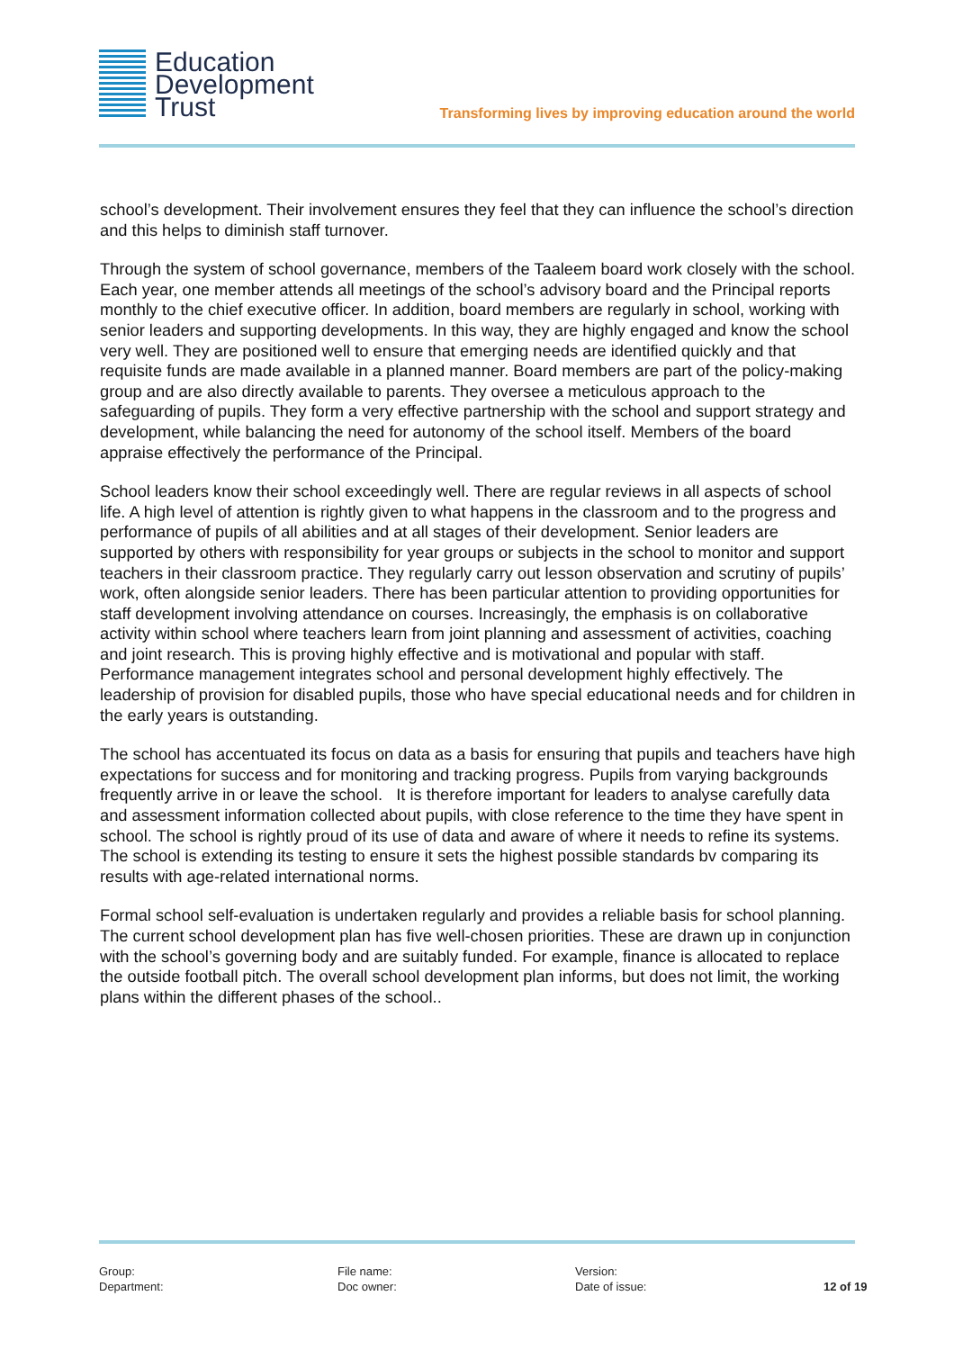Education
Development
Trust
Transforming lives by improving education around the world
school’s development. Their involvement ensures they feel that they can influence the school’s direction and this helps to diminish staff turnover.
Through the system of school governance, members of the Taaleem board work closely with the school. Each year, one member attends all meetings of the school’s advisory board and the Principal reports monthly to the chief executive officer. In addition, board members are regularly in school, working with senior leaders and supporting developments. In this way, they are highly engaged and know the school very well. They are positioned well to ensure that emerging needs are identified quickly and that requisite funds are made available in a planned manner. Board members are part of the policy-making group and are also directly available to parents. They oversee a meticulous approach to the safeguarding of pupils. They form a very effective partnership with the school and support strategy and development, while balancing the need for autonomy of the school itself. Members of the board appraise effectively the performance of the Principal.
School leaders know their school exceedingly well. There are regular reviews in all aspects of school life. A high level of attention is rightly given to what happens in the classroom and to the progress and performance of pupils of all abilities and at all stages of their development. Senior leaders are supported by others with responsibility for year groups or subjects in the school to monitor and support teachers in their classroom practice. They regularly carry out lesson observation and scrutiny of pupils’ work, often alongside senior leaders. There has been particular attention to providing opportunities for staff development involving attendance on courses. Increasingly, the emphasis is on collaborative activity within school where teachers learn from joint planning and assessment of activities, coaching and joint research. This is proving highly effective and is motivational and popular with staff. Performance management integrates school and personal development highly effectively. The leadership of provision for disabled pupils, those who have special educational needs and for children in the early years is outstanding.
The school has accentuated its focus on data as a basis for ensuring that pupils and teachers have high expectations for success and for monitoring and tracking progress. Pupils from varying backgrounds frequently arrive in or leave the school. It is therefore important for leaders to analyse carefully data and assessment information collected about pupils, with close reference to the time they have spent in school. The school is rightly proud of its use of data and aware of where it needs to refine its systems. The school is extending its testing to ensure it sets the highest possible standards bv comparing its results with age-related international norms.
Formal school self-evaluation is undertaken regularly and provides a reliable basis for school planning. The current school development plan has five well-chosen priorities. These are drawn up in conjunction with the school’s governing body and are suitably funded. For example, finance is allocated to replace the outside football pitch. The overall school development plan informs, but does not limit, the working plans within the different phases of the school..
Group:
Department:
File name:
Doc owner:
Version:
Date of issue:
12 of 19